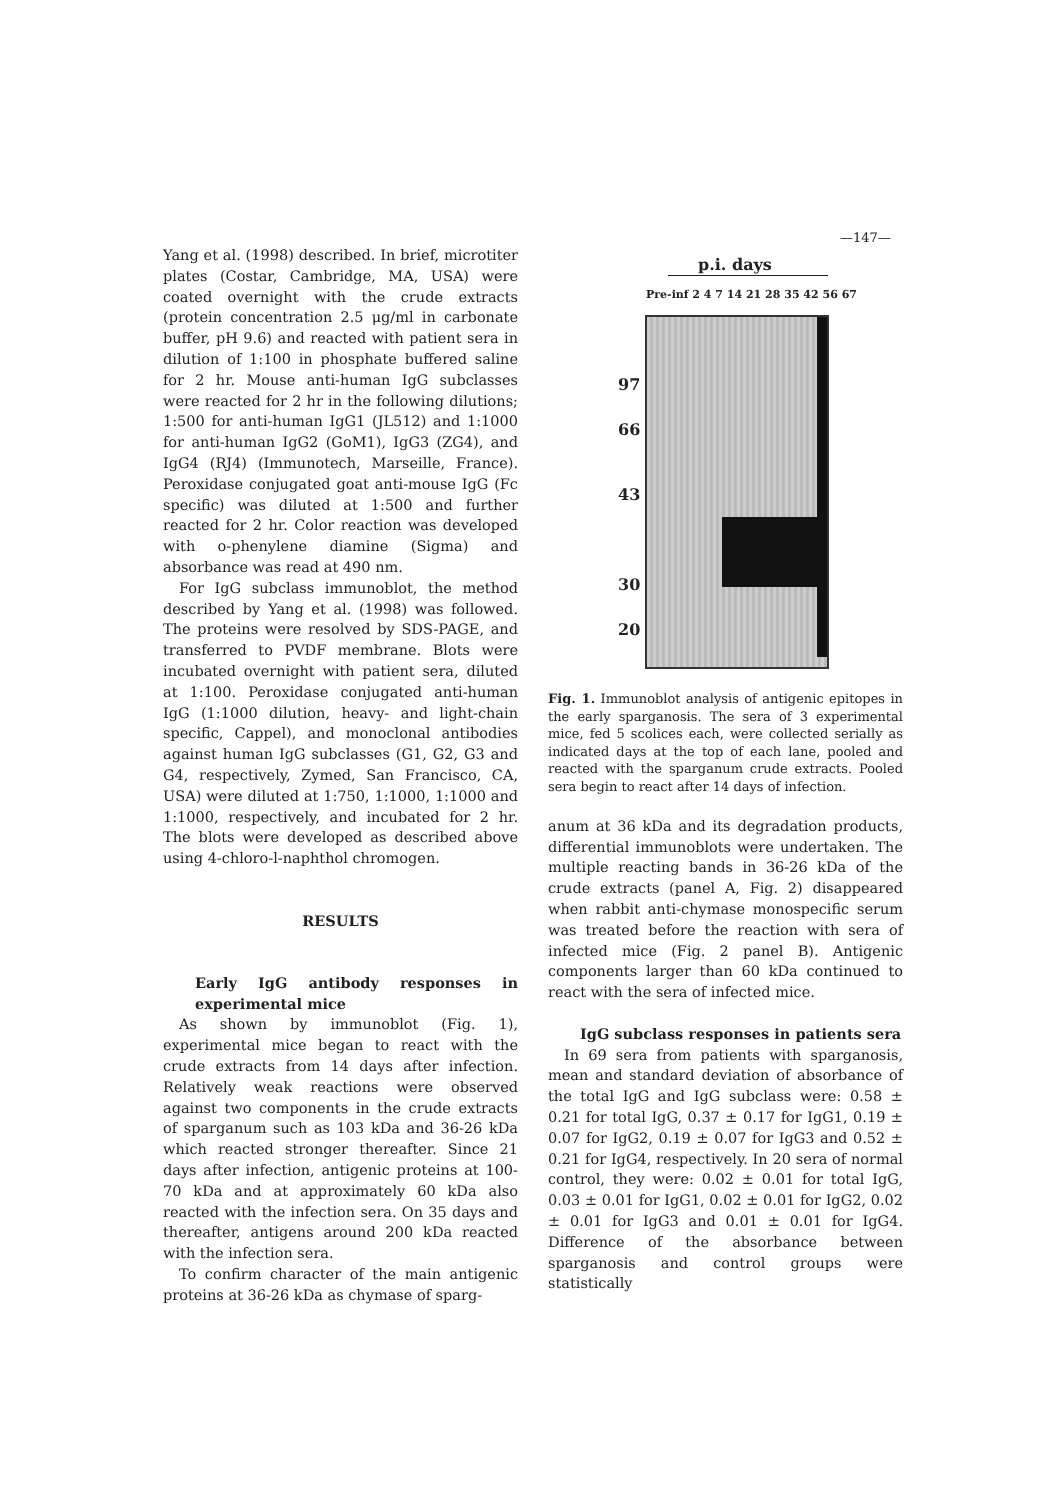—147—
Yang et al. (1998) described. In brief, microtiter plates (Costar, Cambridge, MA, USA) were coated overnight with the crude extracts (protein concentration 2.5 μg/ml in carbonate buffer, pH 9.6) and reacted with patient sera in dilution of 1:100 in phosphate buffered saline for 2 hr. Mouse anti-human IgG subclasses were reacted for 2 hr in the following dilutions; 1:500 for anti-human IgG1 (JL512) and 1:1000 for anti-human IgG2 (GoM1), IgG3 (ZG4), and IgG4 (RJ4) (Immunotech, Marseille, France). Peroxidase conjugated goat anti-mouse IgG (Fc specific) was diluted at 1:500 and further reacted for 2 hr. Color reaction was developed with o-phenylene diamine (Sigma) and absorbance was read at 490 nm.
For IgG subclass immunoblot, the method described by Yang et al. (1998) was followed. The proteins were resolved by SDS-PAGE, and transferred to PVDF membrane. Blots were incubated overnight with patient sera, diluted at 1:100. Peroxidase conjugated anti-human IgG (1:1000 dilution, heavy- and light-chain specific, Cappel), and monoclonal antibodies against human IgG subclasses (G1, G2, G3 and G4, respectively, Zymed, San Francisco, CA, USA) were diluted at 1:750, 1:1000, 1:1000 and 1:1000, respectively, and incubated for 2 hr. The blots were developed as described above using 4-chloro-l-naphthol chromogen.
RESULTS
Early IgG antibody responses in experimental mice
As shown by immunoblot (Fig. 1), experimental mice began to react with the crude extracts from 14 days after infection. Relatively weak reactions were observed against two components in the crude extracts of sparganum such as 103 kDa and 36-26 kDa which reacted stronger thereafter. Since 21 days after infection, antigenic proteins at 100-70 kDa and at approximately 60 kDa also reacted with the infection sera. On 35 days and thereafter, antigens around 200 kDa reacted with the infection sera.
To confirm character of the main antigenic proteins at 36-26 kDa as chymase of sparg-
p.i. days
Pre-inf 2 4 7 14 21 28 35 42 56 67
97
66
43
30
20
Fig. 1. Immunoblot analysis of antigenic epitopes in the early sparganosis. The sera of 3 experimental mice, fed 5 scolices each, were collected serially as indicated days at the top of each lane, pooled and reacted with the sparganum crude extracts. Pooled sera begin to react after 14 days of infection.
anum at 36 kDa and its degradation products, differential immunoblots were undertaken. The multiple reacting bands in 36-26 kDa of the crude extracts (panel A, Fig. 2) disappeared when rabbit anti-chymase monospecific serum was treated before the reaction with sera of infected mice (Fig. 2 panel B). Antigenic components larger than 60 kDa continued to react with the sera of infected mice.
IgG subclass responses in patients sera
In 69 sera from patients with sparganosis, mean and standard deviation of absorbance of the total IgG and IgG subclass were: 0.58 ± 0.21 for total IgG, 0.37 ± 0.17 for IgG1, 0.19 ± 0.07 for IgG2, 0.19 ± 0.07 for IgG3 and 0.52 ± 0.21 for IgG4, respectively. In 20 sera of normal control, they were: 0.02 ± 0.01 for total IgG, 0.03 ± 0.01 for IgG1, 0.02 ± 0.01 for IgG2, 0.02 ± 0.01 for IgG3 and 0.01 ± 0.01 for IgG4. Difference of the absorbance between sparganosis and control groups were statistically